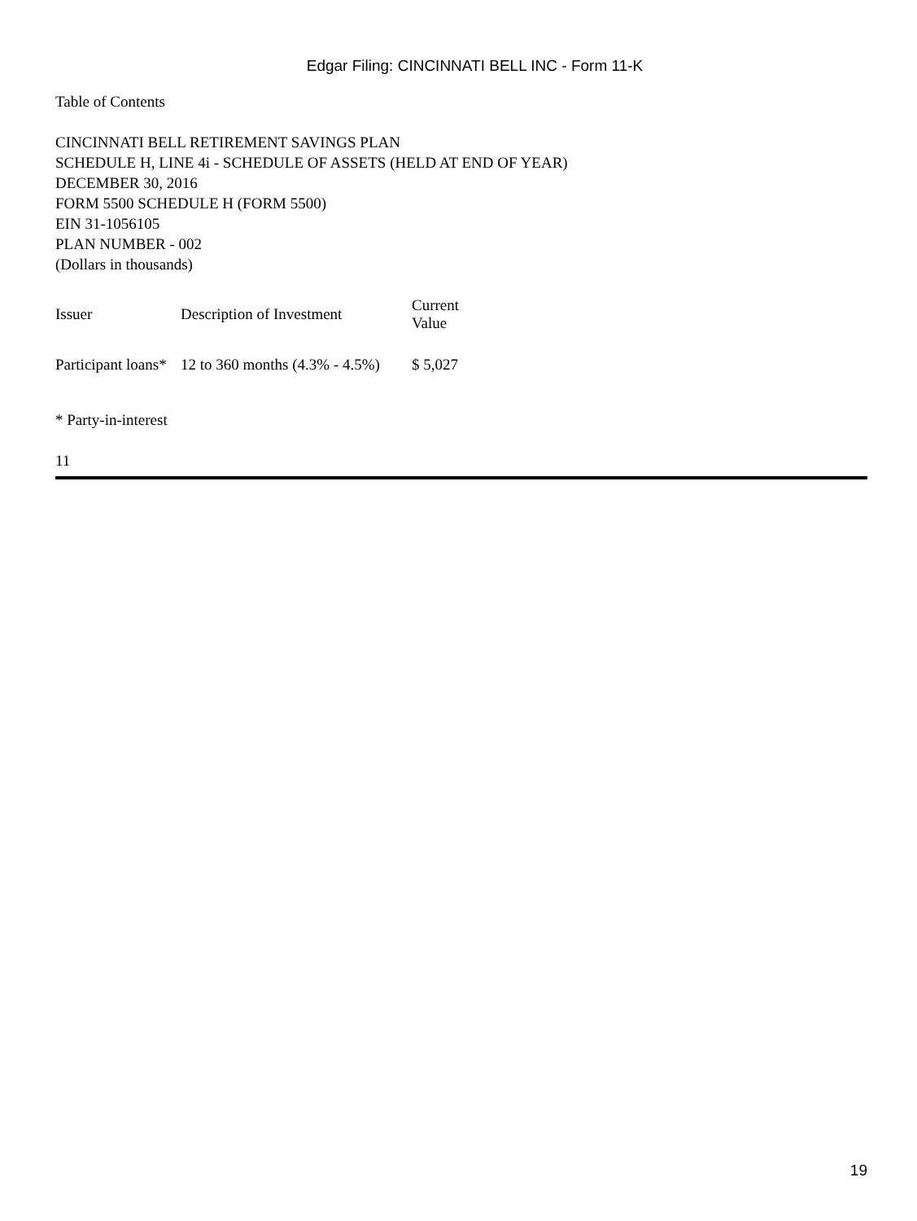Edgar Filing: CINCINNATI BELL INC - Form 11-K
Table of Contents
CINCINNATI BELL RETIREMENT SAVINGS PLAN
SCHEDULE H, LINE 4i - SCHEDULE OF ASSETS (HELD AT END OF YEAR)
DECEMBER 30, 2016
FORM 5500 SCHEDULE H (FORM 5500)
EIN 31-1056105
PLAN NUMBER - 002
(Dollars in thousands)
| Issuer | Description of Investment | Current Value |
| --- | --- | --- |
| Participant loans* | 12 to 360 months (4.3% - 4.5%) | $ 5,027 |
* Party-in-interest
11
19